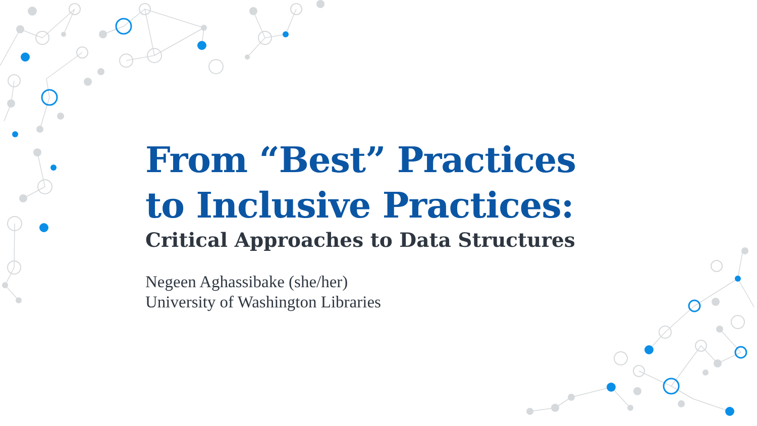From “Best” Practices
to Inclusive Practices:
Critical Approaches to Data Structures
Negeen Aghassibake (she/her)
University of Washington Libraries